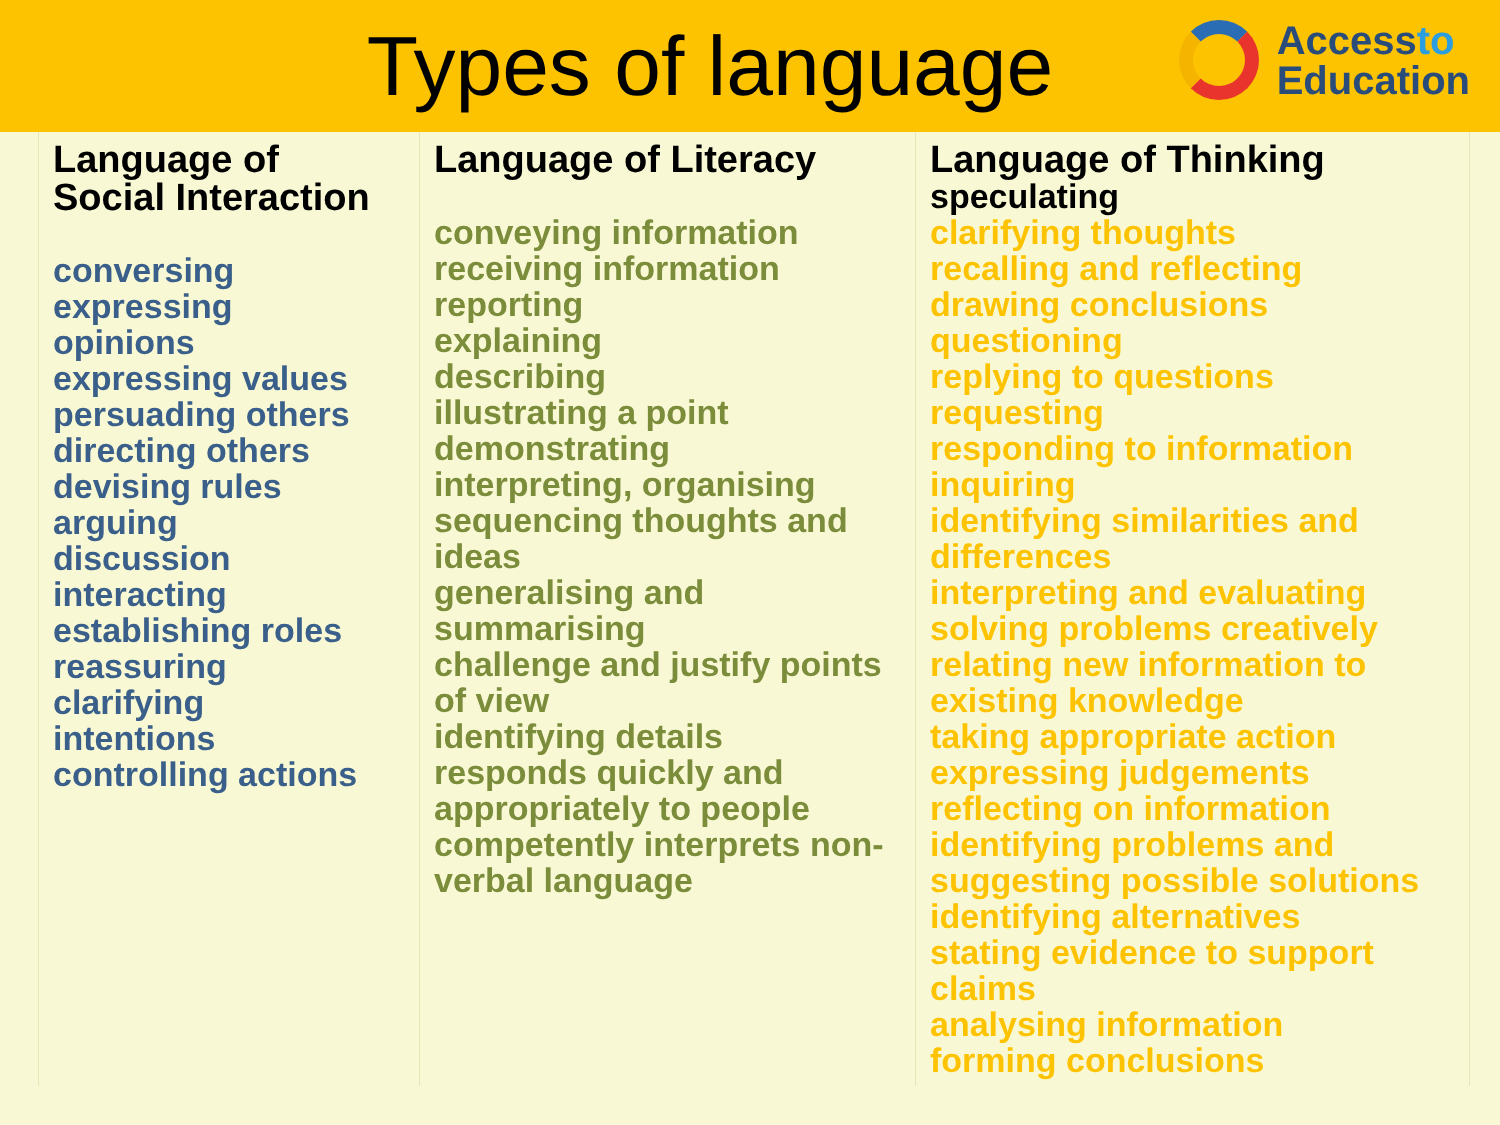Types of language
Accessto
Education
| Language of Social Interaction conversing expressing opinions expressing values persuading others directing others devising rules arguing discussion interacting establishing roles reassuring clarifying intentions controlling actions | Language of Literacy conveying information receiving information reporting explaining describing illustrating a point demonstrating interpreting, organising sequencing thoughts and ideas generalising and summarising challenge and justify points of view identifying details responds quickly and appropriately to people competently interprets non-verbal language | Language of Thinking speculating clarifying thoughts recalling and reflecting drawing conclusions questioning replying to questions requesting responding to information inquiring identifying similarities and differences interpreting and evaluating solving problems creatively relating new information to existing knowledge taking appropriate action expressing judgements reflecting on information identifying problems and suggesting possible solutions identifying alternatives stating evidence to support claims analysing information forming conclusions |